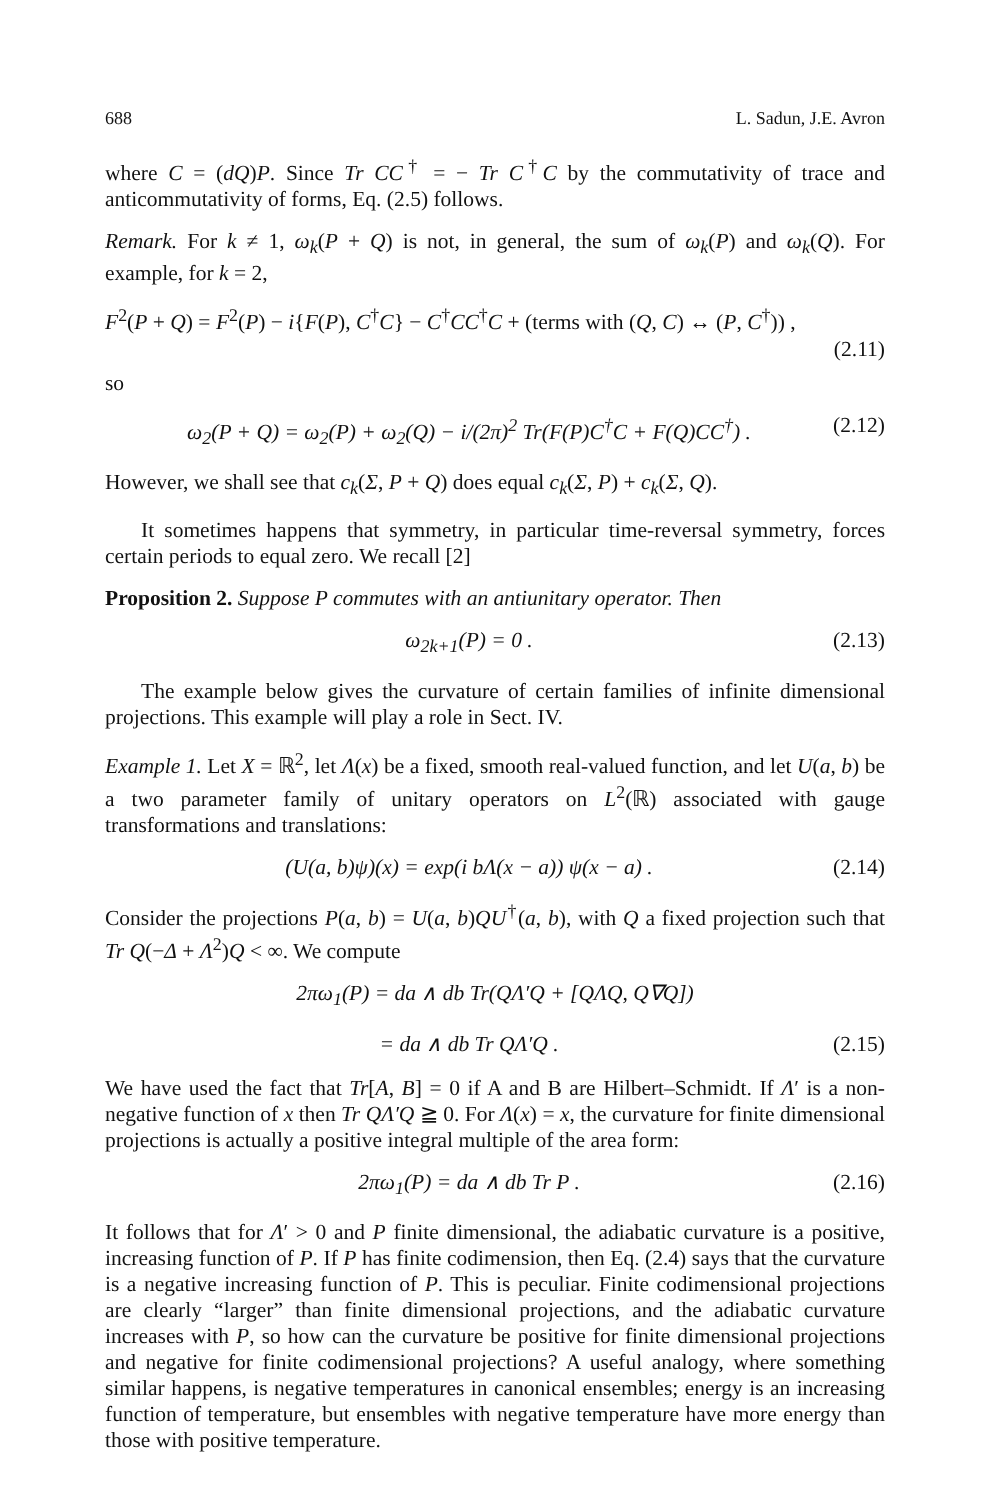688 L. Sadun, J.E. Avron
where C = (dQ)P. Since Tr CC<sup>†</sup> = − Tr C<sup>†</sup>C by the commutativity of trace and anticommutativity of forms, Eq. (2.5) follows.
Remark. For k ≠ 1, ω<sub>k</sub>(P + Q) is not, in general, the sum of ω<sub>k</sub>(P) and ω<sub>k</sub>(Q). For example, for k = 2,
F<sup>2</sup>(P + Q) = F<sup>2</sup>(P) − i{F(P), C<sup>†</sup>C} − C<sup>†</sup>CC<sup>†</sup>C + (terms with (Q, C) ↔ (P, C<sup>†</sup>)) ,
(2.11)
so
ω<sub>2</sub>(P + Q) = ω<sub>2</sub>(P) + ω<sub>2</sub>(Q) − i/(2π)<sup>2</sup> Tr(F(P)C<sup>†</sup>C + F(Q)CC<sup>†</sup>) . (2.12)
However, we shall see that c<sub>k</sub>(Σ, P + Q) does equal c<sub>k</sub>(Σ, P) + c<sub>k</sub>(Σ, Q).
It sometimes happens that symmetry, in particular time-reversal symmetry, forces certain periods to equal zero. We recall [2]
Proposition 2. Suppose P commutes with an antiunitary operator. Then
ω<sub>2k+1</sub>(P) = 0 . (2.13)
The example below gives the curvature of certain families of infinite dimensional projections. This example will play a role in Sect. IV.
Example 1. Let X = ℝ<sup>2</sup>, let Λ(x) be a fixed, smooth real-valued function, and let U(a, b) be a two parameter family of unitary operators on L<sup>2</sup>(ℝ) associated with gauge transformations and translations:
(U(a, b)ψ)(x) = exp(i bΛ(x − a)) ψ(x − a) . (2.14)
Consider the projections P(a, b) = U(a, b)QU<sup>†</sup>(a, b), with Q a fixed projection such that Tr Q(−Δ + Λ<sup>2</sup>)Q < ∞. We compute
2πω<sub>1</sub>(P) = da ∧ db Tr(QΛ′Q + [QΛQ, Q∇Q])
= da ∧ db Tr QΛ′Q . (2.15)
We have used the fact that Tr[A, B] = 0 if A and B are Hilbert–Schmidt. If Λ′ is a non-negative function of x then Tr QΛ′Q ≧ 0. For Λ(x) = x, the curvature for finite dimensional projections is actually a positive integral multiple of the area form:
2πω<sub>1</sub>(P) = da ∧ db Tr P . (2.16)
It follows that for Λ′ > 0 and P finite dimensional, the adiabatic curvature is a positive, increasing function of P. If P has finite codimension, then Eq. (2.4) says that the curvature is a negative increasing function of P. This is peculiar. Finite codimensional projections are clearly “larger” than finite dimensional projections, and the adiabatic curvature increases with P, so how can the curvature be positive for finite dimensional projections and negative for finite codimensional projections? A useful analogy, where something similar happens, is negative temperatures in canonical ensembles; energy is an increasing function of temperature, but ensembles with negative temperature have more energy than those with positive temperature.